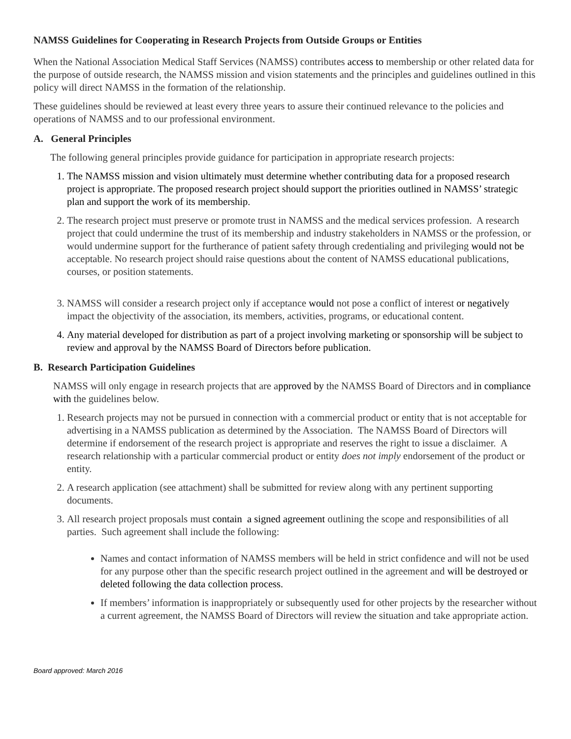NAMSS Guidelines for Cooperating in Research Projects from Outside Groups or Entities
When the National Association Medical Staff Services (NAMSS) contributes access to membership or other related data for the purpose of outside research, the NAMSS mission and vision statements and the principles and guidelines outlined in this policy will direct NAMSS in the formation of the relationship.
These guidelines should be reviewed at least every three years to assure their continued relevance to the policies and operations of NAMSS and to our professional environment.
A. General Principles
The following general principles provide guidance for participation in appropriate research projects:
1. The NAMSS mission and vision ultimately must determine whether contributing data for a proposed research project is appropriate. The proposed research project should support the priorities outlined in NAMSS’ strategic plan and support the work of its membership.
2. The research project must preserve or promote trust in NAMSS and the medical services profession. A research project that could undermine the trust of its membership and industry stakeholders in NAMSS or the profession, or would undermine support for the furtherance of patient safety through credentialing and privileging would not be acceptable. No research project should raise questions about the content of NAMSS educational publications, courses, or position statements.
3. NAMSS will consider a research project only if acceptance would not pose a conflict of interest or negatively impact the objectivity of the association, its members, activities, programs, or educational content.
4. Any material developed for distribution as part of a project involving marketing or sponsorship will be subject to review and approval by the NAMSS Board of Directors before publication.
B. Research Participation Guidelines
NAMSS will only engage in research projects that are approved by the NAMSS Board of Directors and in compliance with the guidelines below.
1. Research projects may not be pursued in connection with a commercial product or entity that is not acceptable for advertising in a NAMSS publication as determined by the Association. The NAMSS Board of Directors will determine if endorsement of the research project is appropriate and reserves the right to issue a disclaimer. A research relationship with a particular commercial product or entity does not imply endorsement of the product or entity.
2. A research application (see attachment) shall be submitted for review along with any pertinent supporting documents.
3. All research project proposals must contain a signed agreement outlining the scope and responsibilities of all parties. Such agreement shall include the following:
Names and contact information of NAMSS members will be held in strict confidence and will not be used for any purpose other than the specific research project outlined in the agreement and will be destroyed or deleted following the data collection process.
If members’ information is inappropriately or subsequently used for other projects by the researcher without a current agreement, the NAMSS Board of Directors will review the situation and take appropriate action.
Board approved: March 2016